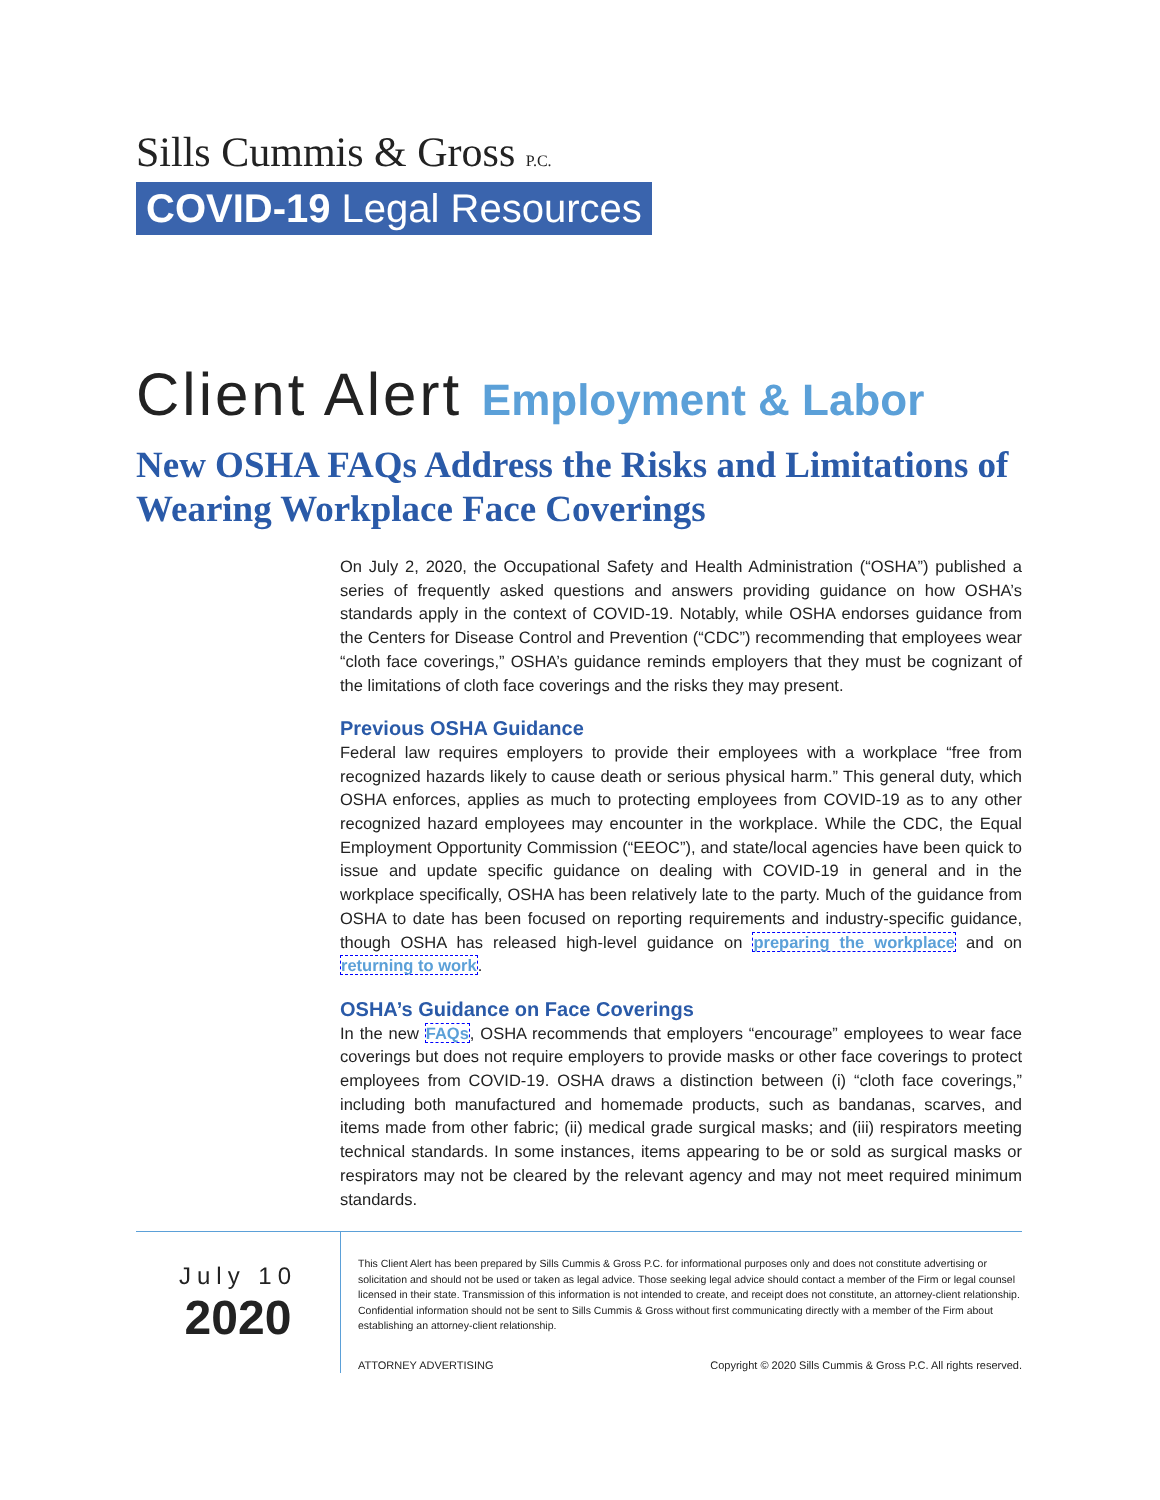Sills Cummis & Gross P.C.
COVID-19 Legal Resources
Client Alert Employment & Labor
New OSHA FAQs Address the Risks and Limitations of Wearing Workplace Face Coverings
On July 2, 2020, the Occupational Safety and Health Administration (“OSHA”) published a series of frequently asked questions and answers providing guidance on how OSHA’s standards apply in the context of COVID-19. Notably, while OSHA endorses guidance from the Centers for Disease Control and Prevention (“CDC”) recommending that employees wear “cloth face coverings,” OSHA’s guidance reminds employers that they must be cognizant of the limitations of cloth face coverings and the risks they may present.
Previous OSHA Guidance
Federal law requires employers to provide their employees with a workplace “free from recognized hazards likely to cause death or serious physical harm.” This general duty, which OSHA enforces, applies as much to protecting employees from COVID-19 as to any other recognized hazard employees may encounter in the workplace. While the CDC, the Equal Employment Opportunity Commission (“EEOC”), and state/local agencies have been quick to issue and update specific guidance on dealing with COVID-19 in general and in the workplace specifically, OSHA has been relatively late to the party. Much of the guidance from OSHA to date has been focused on reporting requirements and industry-specific guidance, though OSHA has released high-level guidance on preparing the workplace and on returning to work.
OSHA’s Guidance on Face Coverings
In the new FAQs, OSHA recommends that employers “encourage” employees to wear face coverings but does not require employers to provide masks or other face coverings to protect employees from COVID-19. OSHA draws a distinction between (i) “cloth face coverings,” including both manufactured and homemade products, such as bandanas, scarves, and items made from other fabric; (ii) medical grade surgical masks; and (iii) respirators meeting technical standards. In some instances, items appearing to be or sold as surgical masks or respirators may not be cleared by the relevant agency and may not meet required minimum standards.
July 10
2020
This Client Alert has been prepared by Sills Cummis & Gross P.C. for informational purposes only and does not constitute advertising or solicitation and should not be used or taken as legal advice. Those seeking legal advice should contact a member of the Firm or legal counsel licensed in their state. Transmission of this information is not intended to create, and receipt does not constitute, an attorney-client relationship. Confidential information should not be sent to Sills Cummis & Gross without first communicating directly with a member of the Firm about establishing an attorney-client relationship.
ATTORNEY ADVERTISING Copyright © 2020 Sills Cummis & Gross P.C. All rights reserved.